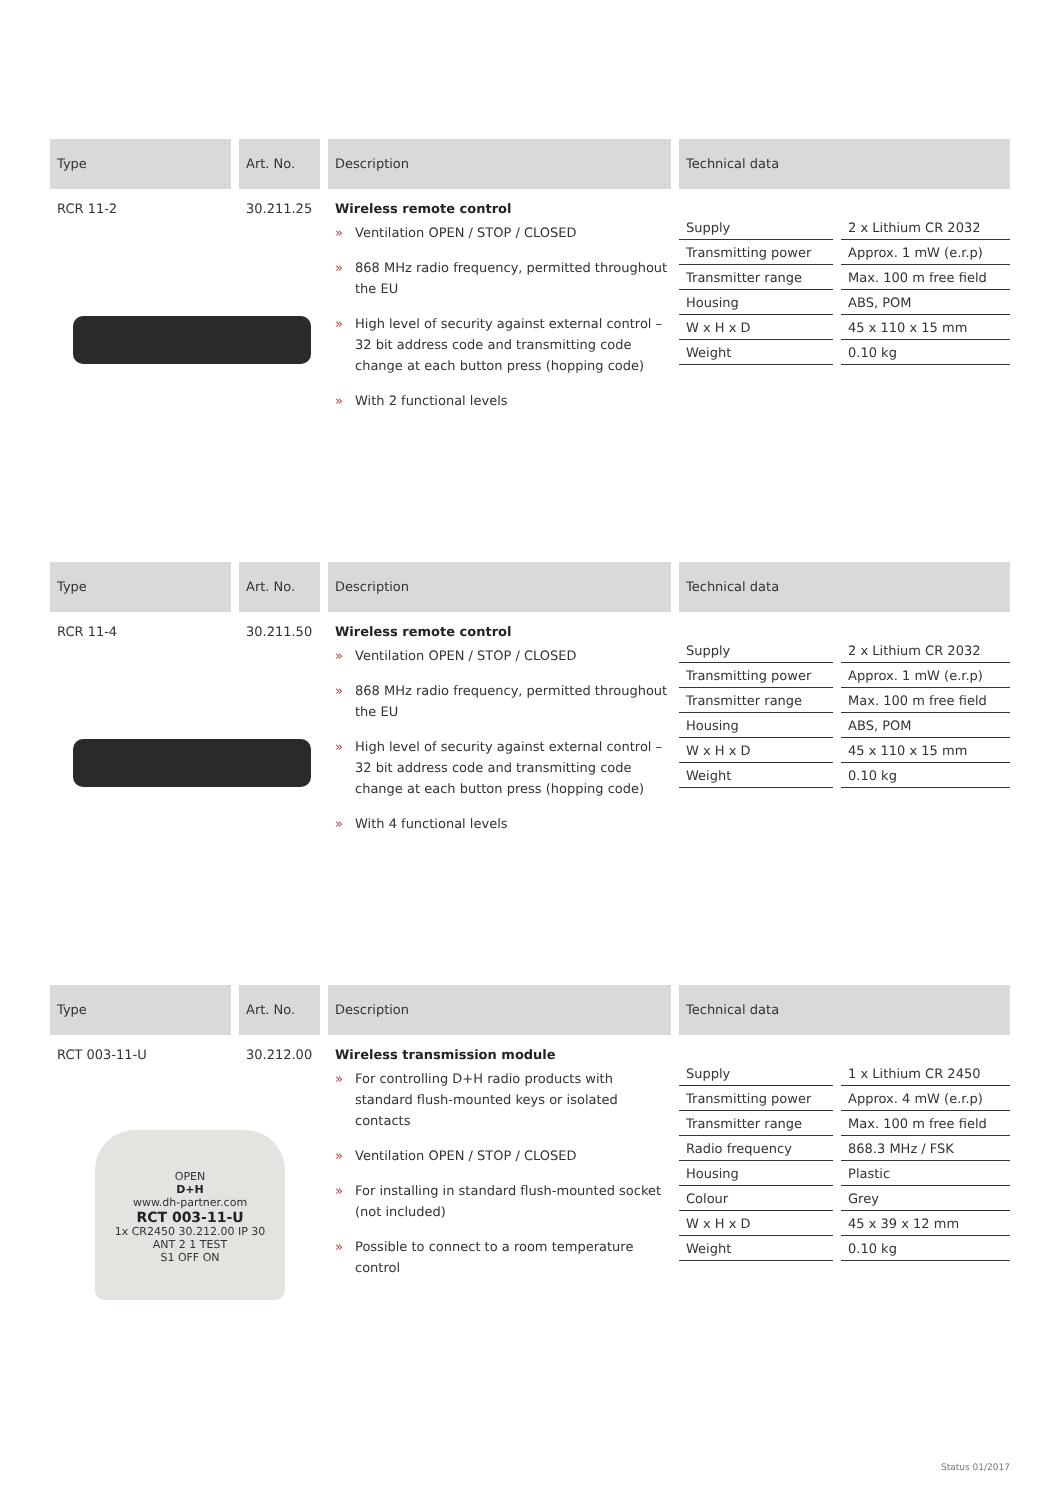Type Art. No. Description Technical data
RCR 11-2 30.211.25 Wireless remote control
» Ventilation OPEN / STOP / CLOSED
» 868 MHz radio frequency, permitted throughout the EU
» High level of security against external control – 32 bit address code and transmitting code change at each button press (hopping code)
» With 2 functional levels
| Supply | 2 x Lithium CR 2032 |
| Transmitting power | Approx. 1 mW (e.r.p) |
| Transmitter range | Max. 100 m free field |
| Housing | ABS, POM |
| W x H x D | 45 x 110 x 15 mm |
| Weight | 0.10 kg |
Type Art. No. Description Technical data
RCR 11-4 30.211.50 Wireless remote control
» Ventilation OPEN / STOP / CLOSED
» 868 MHz radio frequency, permitted throughout the EU
» High level of security against external control – 32 bit address code and transmitting code change at each button press (hopping code)
» With 4 functional levels
| Supply | 2 x Lithium CR 2032 |
| Transmitting power | Approx. 1 mW (e.r.p) |
| Transmitter range | Max. 100 m free field |
| Housing | ABS, POM |
| W x H x D | 45 x 110 x 15 mm |
| Weight | 0.10 kg |
Type Art. No. Description Technical data
RCT 003-11-U 30.212.00 Wireless transmission module
» For controlling D+H radio products with standard flush-mounted keys or isolated contacts
» Ventilation OPEN / STOP / CLOSED
» For installing in standard flush-mounted socket (not included)
» Possible to connect to a room temperature control
| Supply | 1 x Lithium CR 2450 |
| Transmitting power | Approx. 4 mW (e.r.p) |
| Transmitter range | Max. 100 m free field |
| Radio frequency | 868.3 MHz / FSK |
| Housing | Plastic |
| Colour | Grey |
| W x H x D | 45 x 39 x 12 mm |
| Weight | 0.10 kg |
OPEN
D+H
www.dh-partner.com
RCT 003-11-U
1x CR2450 30.212.00 IP 30
ANT 2 1 TEST
S1 OFF ON
Status 01/2017